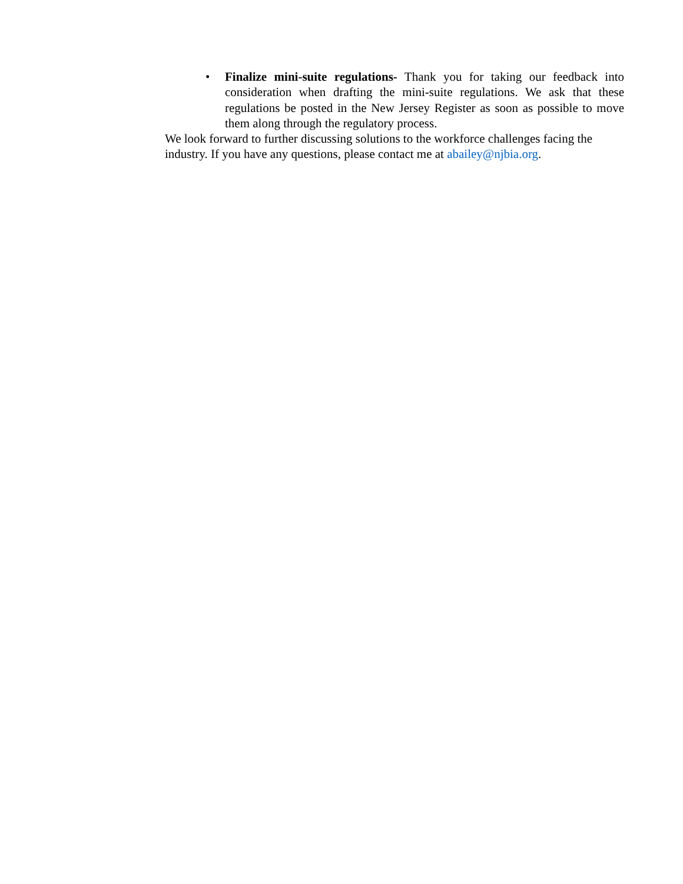• Finalize mini-suite regulations- Thank you for taking our feedback into consideration when drafting the mini-suite regulations. We ask that these regulations be posted in the New Jersey Register as soon as possible to move them along through the regulatory process.
We look forward to further discussing solutions to the workforce challenges facing the industry. If you have any questions, please contact me at abailey@njbia.org.